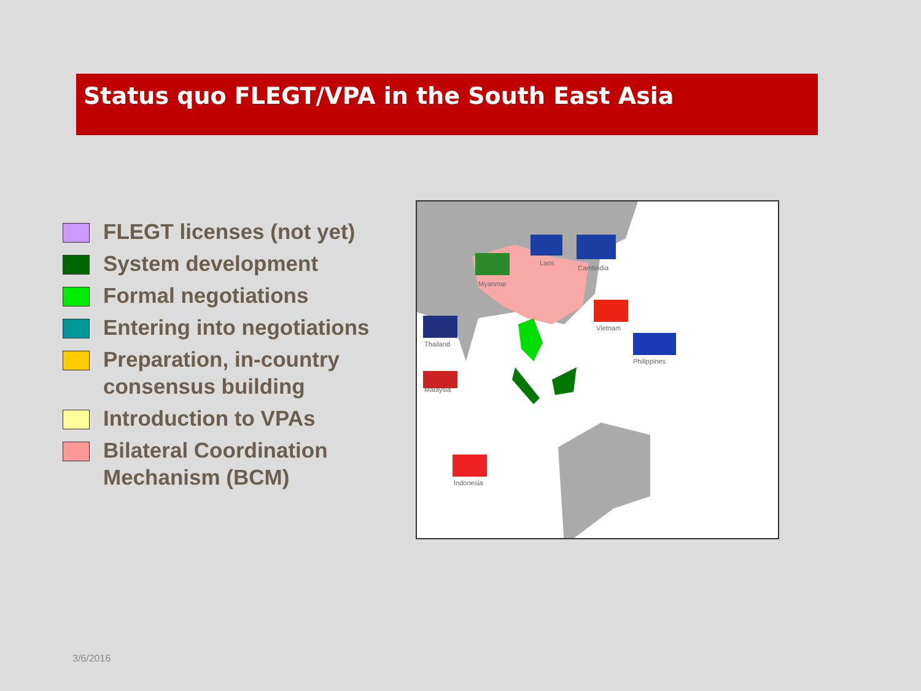Status quo FLEGT/VPA in the South East Asia
FLEGT licenses (not yet)
System development
Formal negotiations
Entering into negotiations
Preparation, in-country consensus building
Introduction to VPAs
Bilateral Coordination Mechanism (BCM)
Thailand
Malaysia
Vietnam
Philippines
Cambodia
Laos
Myanmar
Indonesia
3/6/2016